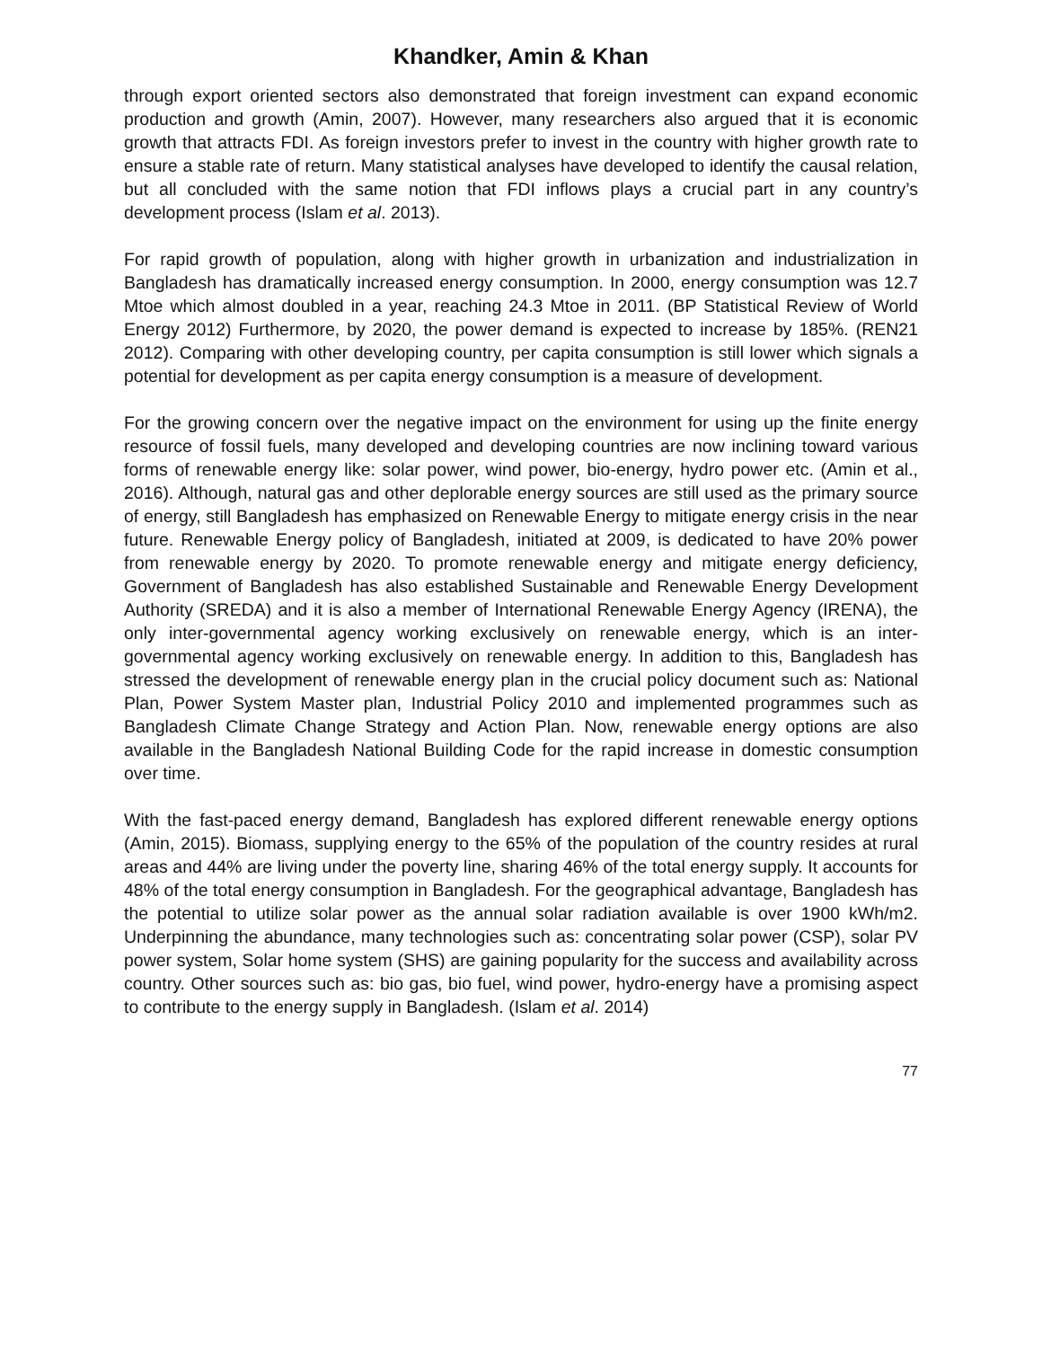Khandker, Amin & Khan
through export oriented sectors also demonstrated that foreign investment can expand economic production and growth (Amin, 2007). However, many researchers also argued that it is economic growth that attracts FDI. As foreign investors prefer to invest in the country with higher growth rate to ensure a stable rate of return. Many statistical analyses have developed to identify the causal relation, but all concluded with the same notion that FDI inflows plays a crucial part in any country’s development process (Islam et al. 2013).
For rapid growth of population, along with higher growth in urbanization and industrialization in Bangladesh has dramatically increased energy consumption. In 2000, energy consumption was 12.7 Mtoe which almost doubled in a year, reaching 24.3 Mtoe in 2011. (BP Statistical Review of World Energy 2012) Furthermore, by 2020, the power demand is expected to increase by 185%. (REN21 2012). Comparing with other developing country, per capita consumption is still lower which signals a potential for development as per capita energy consumption is a measure of development.
For the growing concern over the negative impact on the environment for using up the finite energy resource of fossil fuels, many developed and developing countries are now inclining toward various forms of renewable energy like: solar power, wind power, bio-energy, hydro power etc. (Amin et al., 2016). Although, natural gas and other deplorable energy sources are still used as the primary source of energy, still Bangladesh has emphasized on Renewable Energy to mitigate energy crisis in the near future. Renewable Energy policy of Bangladesh, initiated at 2009, is dedicated to have 20% power from renewable energy by 2020. To promote renewable energy and mitigate energy deficiency, Government of Bangladesh has also established Sustainable and Renewable Energy Development Authority (SREDA) and it is also a member of International Renewable Energy Agency (IRENA), the only inter-governmental agency working exclusively on renewable energy, which is an inter-governmental agency working exclusively on renewable energy. In addition to this, Bangladesh has stressed the development of renewable energy plan in the crucial policy document such as: National Plan, Power System Master plan, Industrial Policy 2010 and implemented programmes such as Bangladesh Climate Change Strategy and Action Plan. Now, renewable energy options are also available in the Bangladesh National Building Code for the rapid increase in domestic consumption over time.
With the fast-paced energy demand, Bangladesh has explored different renewable energy options (Amin, 2015). Biomass, supplying energy to the 65% of the population of the country resides at rural areas and 44% are living under the poverty line, sharing 46% of the total energy supply. It accounts for 48% of the total energy consumption in Bangladesh. For the geographical advantage, Bangladesh has the potential to utilize solar power as the annual solar radiation available is over 1900 kWh/m2. Underpinning the abundance, many technologies such as: concentrating solar power (CSP), solar PV power system, Solar home system (SHS) are gaining popularity for the success and availability across country. Other sources such as: bio gas, bio fuel, wind power, hydro-energy have a promising aspect to contribute to the energy supply in Bangladesh. (Islam et al. 2014)
77